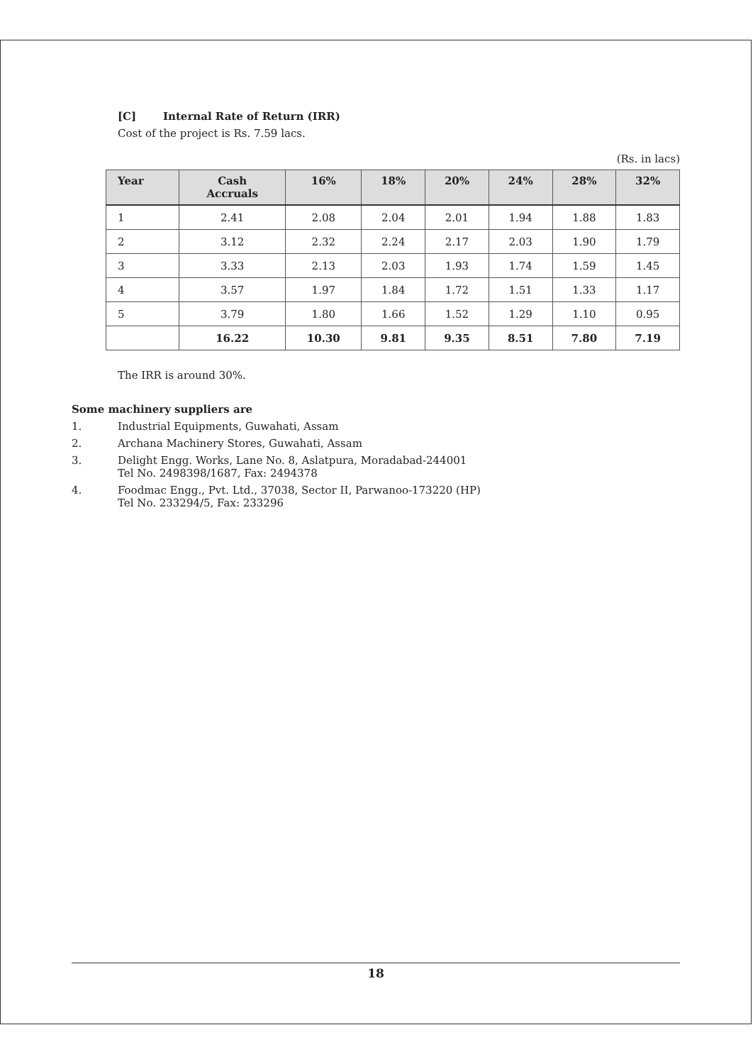[C] Internal Rate of Return (IRR)
Cost of the project is Rs. 7.59 lacs.
(Rs. in lacs)
| Year | Cash Accruals | 16% | 18% | 20% | 24% | 28% | 32% |
| --- | --- | --- | --- | --- | --- | --- | --- |
| 1 | 2.41 | 2.08 | 2.04 | 2.01 | 1.94 | 1.88 | 1.83 |
| 2 | 3.12 | 2.32 | 2.24 | 2.17 | 2.03 | 1.90 | 1.79 |
| 3 | 3.33 | 2.13 | 2.03 | 1.93 | 1.74 | 1.59 | 1.45 |
| 4 | 3.57 | 1.97 | 1.84 | 1.72 | 1.51 | 1.33 | 1.17 |
| 5 | 3.79 | 1.80 | 1.66 | 1.52 | 1.29 | 1.10 | 0.95 |
| | 16.22 | 10.30 | 9.81 | 9.35 | 8.51 | 7.80 | 7.19 |
The IRR is around 30%.
Some machinery suppliers are
1. Industrial Equipments, Guwahati, Assam
2. Archana Machinery Stores, Guwahati, Assam
3. Delight Engg. Works, Lane No. 8, Aslatpura, Moradabad-244001
Tel No. 2498398/1687, Fax: 2494378
4. Foodmac Engg., Pvt. Ltd., 37038, Sector II, Parwanoo-173220 (HP)
Tel No. 233294/5, Fax: 233296
18